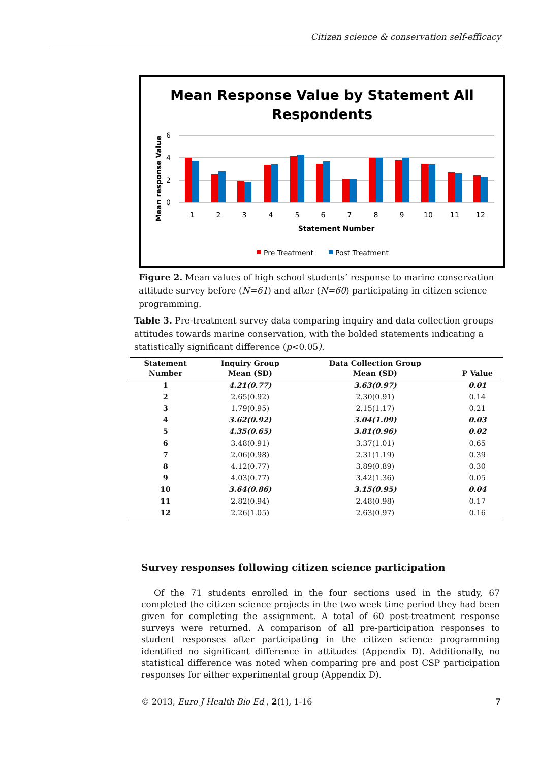Citizen science & conservation self-efficacy
Mean Response Value by Statement All
Respondents
Mean response Value
6
4
2
0
1
2
3
4
5
6
7
8
9
10
11
12
Statement Number
Pre Treatment
Post Treatment
Figure 2. Mean values of high school students’ response to marine conservation attitude survey before (N=61) and after (N=60) participating in citizen science programming.
Table 3. Pre-treatment survey data comparing inquiry and data collection groups attitudes towards marine conservation, with the bolded statements indicating a statistically significant difference (p<0.05).
| Statement Number | Inquiry Group Mean (SD) | Data Collection Group Mean (SD) | P Value |
| --- | --- | --- | --- |
| 1 | 4.21(0.77) | 3.63(0.97) | 0.01 |
| 2 | 2.65(0.92) | 2.30(0.91) | 0.14 |
| 3 | 1.79(0.95) | 2.15(1.17) | 0.21 |
| 4 | 3.62(0.92) | 3.04(1.09) | 0.03 |
| 5 | 4.35(0.65) | 3.81(0.96) | 0.02 |
| 6 | 3.48(0.91) | 3.37(1.01) | 0.65 |
| 7 | 2.06(0.98) | 2.31(1.19) | 0.39 |
| 8 | 4.12(0.77) | 3.89(0.89) | 0.30 |
| 9 | 4.03(0.77) | 3.42(1.36) | 0.05 |
| 10 | 3.64(0.86) | 3.15(0.95) | 0.04 |
| 11 | 2.82(0.94) | 2.48(0.98) | 0.17 |
| 12 | 2.26(1.05) | 2.63(0.97) | 0.16 |
Survey responses following citizen science participation
Of the 71 students enrolled in the four sections used in the study, 67 completed the citizen science projects in the two week time period they had been given for completing the assignment. A total of 60 post-treatment response surveys were returned. A comparison of all pre-participation responses to student responses after participating in the citizen science programming identified no significant difference in attitudes (Appendix D). Additionally, no statistical difference was noted when comparing pre and post CSP participation responses for either experimental group (Appendix D).
© 2013, Euro J Health Bio Ed , 2(1), 1-16 7